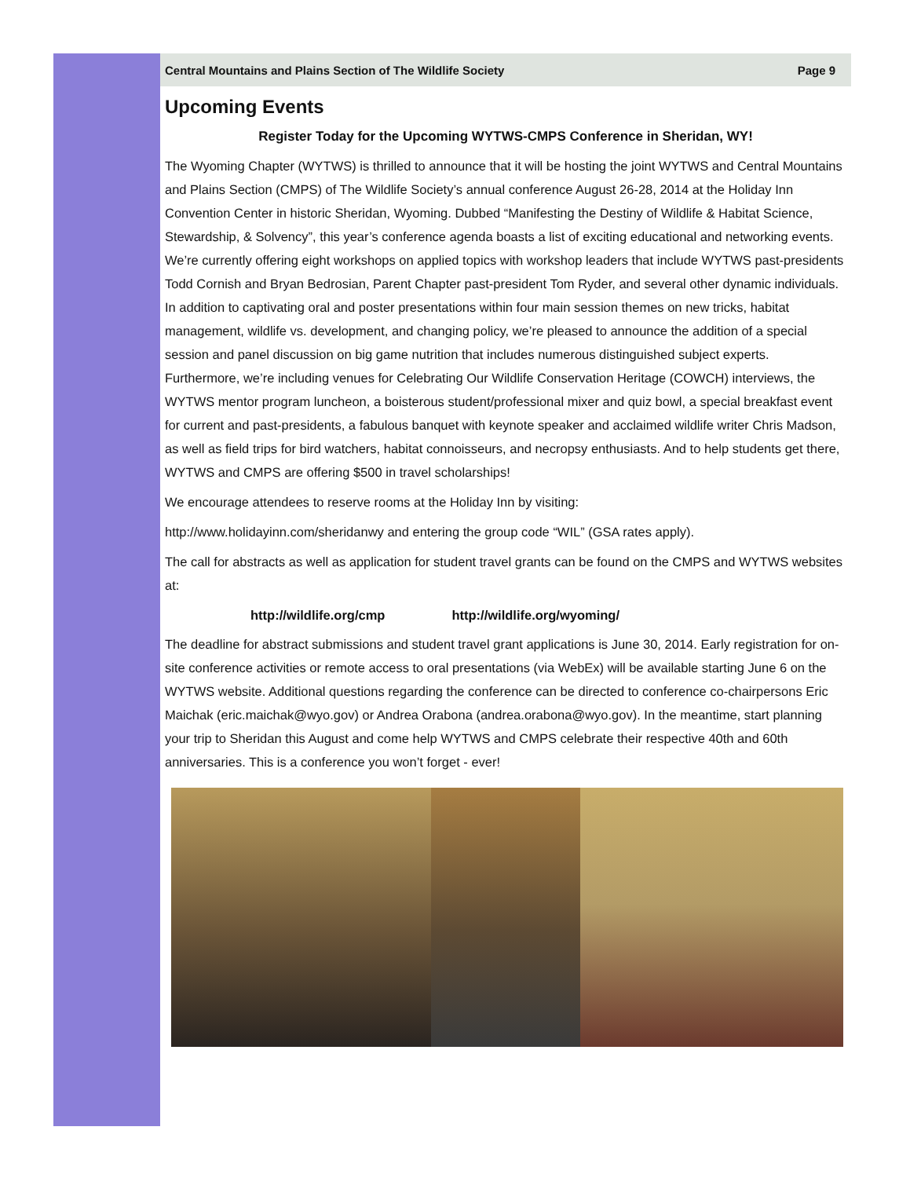Central Mountains and Plains Section of The Wildlife Society Page 9
Upcoming Events
Register Today for the Upcoming WYTWS-CMPS Conference in Sheridan, WY!
The Wyoming Chapter (WYTWS) is thrilled to announce that it will be hosting the joint WYTWS and Central Mountains and Plains Section (CMPS) of The Wildlife Society’s annual conference August 26-28, 2014 at the Holiday Inn Convention Center in historic Sheridan, Wyoming. Dubbed “Manifesting the Destiny of Wildlife & Habitat Science, Stewardship, & Solvency”, this year’s conference agenda boasts a list of exciting educational and networking events. We’re currently offering eight workshops on applied topics with workshop leaders that include WYTWS past-presidents Todd Cornish and Bryan Bedrosian, Parent Chapter past-president Tom Ryder, and several other dynamic individuals. In addition to captivating oral and poster presentations within four main session themes on new tricks, habitat management, wildlife vs. development, and changing policy, we’re pleased to announce the addition of a special session and panel discussion on big game nutrition that includes numerous distinguished subject experts. Furthermore, we’re including venues for Celebrating Our Wildlife Conservation Heritage (COWCH) interviews, the WYTWS mentor program luncheon, a boisterous student/professional mixer and quiz bowl, a special breakfast event for current and past-presidents, a fabulous banquet with keynote speaker and acclaimed wildlife writer Chris Madson, as well as field trips for bird watchers, habitat connoisseurs, and necropsy enthusiasts. And to help students get there, WYTWS and CMPS are offering $500 in travel scholarships!
We encourage attendees to reserve rooms at the Holiday Inn by visiting:
http://www.holidayinn.com/sheridanwy and entering the group code “WIL” (GSA rates apply).
The call for abstracts as well as application for student travel grants can be found on the CMPS and WYTWS websites at:
http://wildlife.org/cmp http://wildlife.org/wyoming/
The deadline for abstract submissions and student travel grant applications is June 30, 2014. Early registration for on-site conference activities or remote access to oral presentations (via WebEx) will be available starting June 6 on the WYTWS website. Additional questions regarding the conference can be directed to conference co-chairpersons Eric Maichak (eric.maichak@wyo.gov) or Andrea Orabona (andrea.orabona@wyo.gov). In the meantime, start planning your trip to Sheridan this August and come help WYTWS and CMPS celebrate their respective 40th and 60th anniversaries. This is a conference you won’t forget - ever!